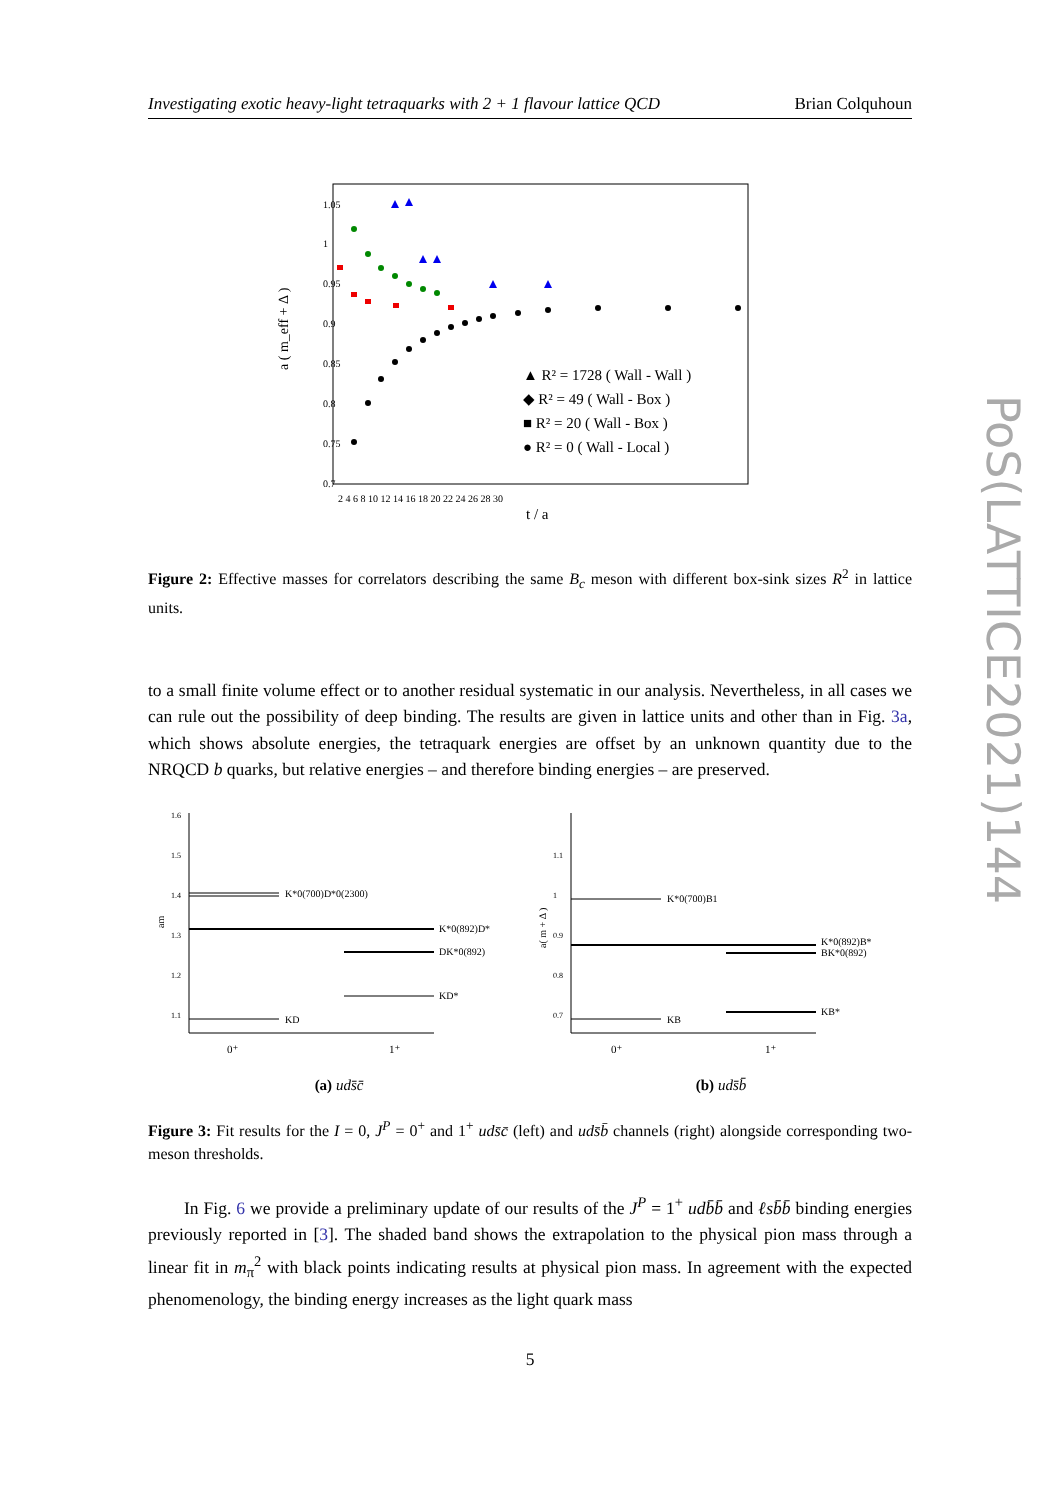Investigating exotic heavy-light tetraquarks with 2 + 1 flavour lattice QCD Brian Colquhoun
PoS(LATTICE2021)144
a ( m_eff + Δ )
1.05
1
0.95
0.9
0.85
0.8
0.75
0.7
2 4 6 8 10 12 14 16 18 20 22 24 26 28 30
t / a
▲ R² = 1728 ( Wall - Wall )
◆ R² = 49 ( Wall - Box )
■ R² = 20 ( Wall - Box )
● R² = 0 ( Wall - Local )
Figure 2: Effective masses for correlators describing the same B<sub>c</sub> meson with different box-sink sizes R<sup>2</sup> in lattice units.
to a small finite volume effect or to another residual systematic in our analysis. Nevertheless, in all cases we can rule out the possibility of deep binding. The results are given in lattice units and other than in Fig. 3a, which shows absolute energies, the tetraquark energies are offset by an unknown quantity due to the NRQCD b quarks, but relative energies – and therefore binding energies – are preserved.
am
1.6
1.5
1.4
1.3
1.2
1.1
K*0(700)D*0(2300)
K*0(892)D*
DK*0(892)
KD*
KD
0⁺
1⁺
(a) uds̄c̄
a( m + Δ )
1.1
1
0.9
0.8
0.7
K*0(700)B1
K*0(892)B*
BK*0(892)
KB*
KB
0⁺
1⁺
(b) uds̄b̄
Figure 3: Fit results for the I = 0, J<sup>P</sup> = 0<sup>+</sup> and 1<sup>+</sup> uds̄c̄ (left) and uds̄b̄ channels (right) alongside corresponding two-meson thresholds.
In Fig. 6 we provide a preliminary update of our results of the J<sup>P</sup> = 1<sup>+</sup> udb̄b̄ and ℓsb̄b̄ binding energies previously reported in [3]. The shaded band shows the extrapolation to the physical pion mass through a linear fit in m<sub>π</sub><sup>2</sup> with black points indicating results at physical pion mass. In agreement with the expected phenomenology, the binding energy increases as the light quark mass
5